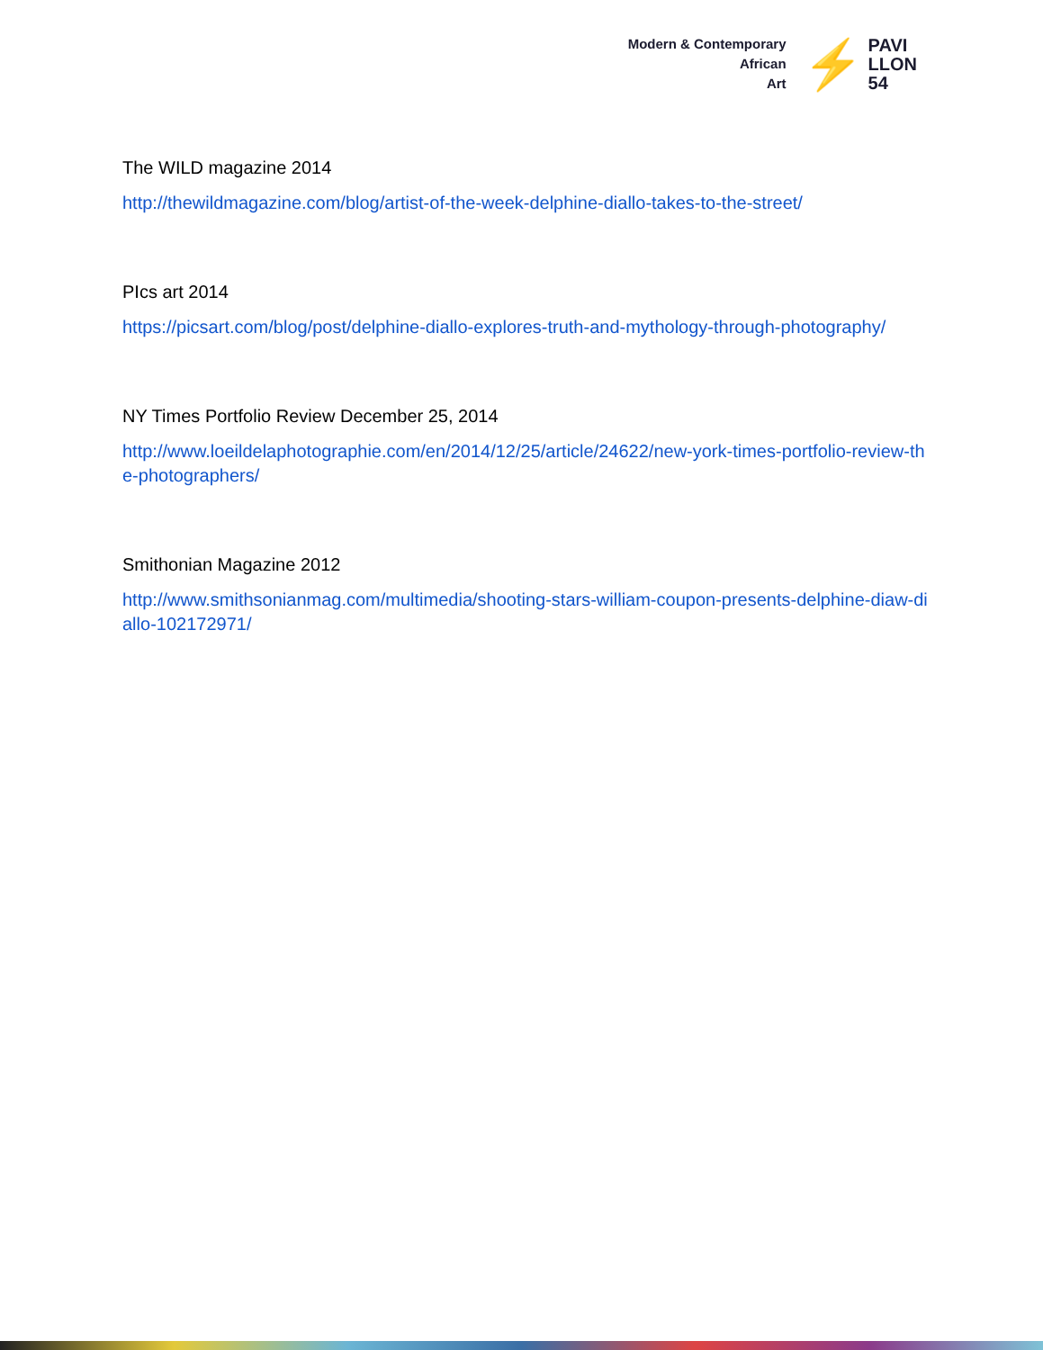Modern & Contemporary
African
Art
⚡
PAVI
LLON
54
The WILD magazine 2014
http://thewildmagazine.com/blog/artist-of-the-week-delphine-diallo-takes-to-the-street/
PIcs art 2014
https://picsart.com/blog/post/delphine-diallo-explores-truth-and-mythology-through-photography/
NY Times Portfolio Review December 25, 2014
http://www.loeildelaphotographie.com/en/2014/12/25/article/24622/new-york-times-portfolio-review-the-photographers/
Smithonian Magazine 2012
http://www.smithsonianmag.com/multimedia/shooting-stars-william-coupon-presents-delphine-diaw-diallo-102172971/